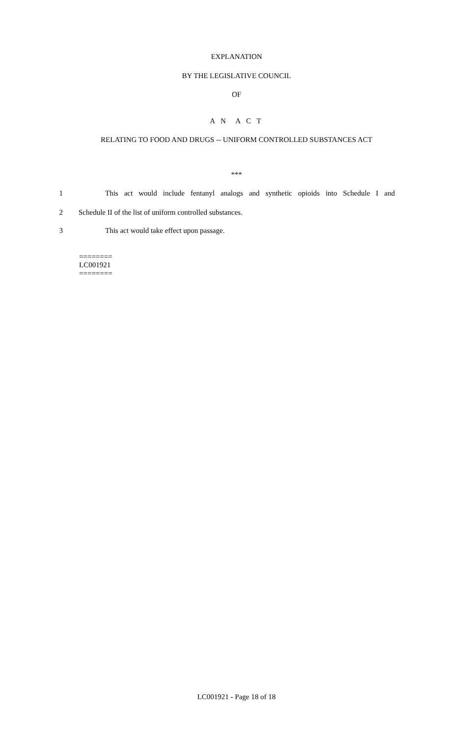EXPLANATION
BY THE LEGISLATIVE COUNCIL
OF
A N A C T
RELATING TO FOOD AND DRUGS -- UNIFORM CONTROLLED SUBSTANCES ACT
***
1 This act would include fentanyl analogs and synthetic opioids into Schedule I and
2 Schedule II of the list of uniform controlled substances.
3 This act would take effect upon passage.
========
LC001921
========
LC001921 - Page 18 of 18